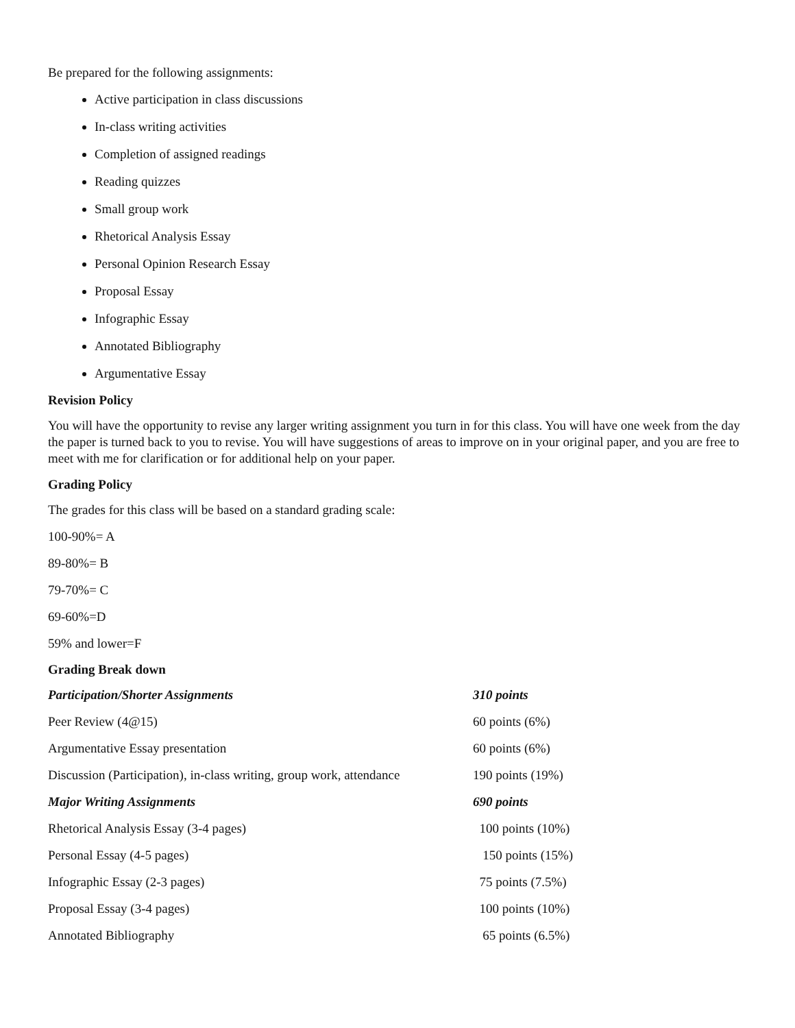Be prepared for the following assignments:
Active participation in class discussions
In-class writing activities
Completion of assigned readings
Reading quizzes
Small group work
Rhetorical Analysis Essay
Personal Opinion Research Essay
Proposal Essay
Infographic Essay
Annotated Bibliography
Argumentative Essay
Revision Policy
You will have the opportunity to revise any larger writing assignment you turn in for this class. You will have one week from the day the paper is turned back to you to revise. You will have suggestions of areas to improve on in your original paper, and you are free to meet with me for clarification or for additional help on your paper.
Grading Policy
The grades for this class will be based on a standard grading scale:
100-90%= A
89-80%= B
79-70%= C
69-60%=D
59% and lower=F
Grading Break down
| Participation/Shorter Assignments | 310 points |
| Peer Review (4@15) | 60 points (6%) |
| Argumentative Essay presentation | 60 points (6%) |
| Discussion (Participation), in-class writing, group work, attendance | 190 points (19%) |
| Major Writing Assignments | 690 points |
| Rhetorical Analysis Essay (3-4 pages) | 100 points (10%) |
| Personal Essay (4-5 pages) | 150 points (15%) |
| Infographic Essay (2-3 pages) | 75 points (7.5%) |
| Proposal Essay (3-4 pages) | 100 points (10%) |
| Annotated Bibliography | 65 points (6.5%) |